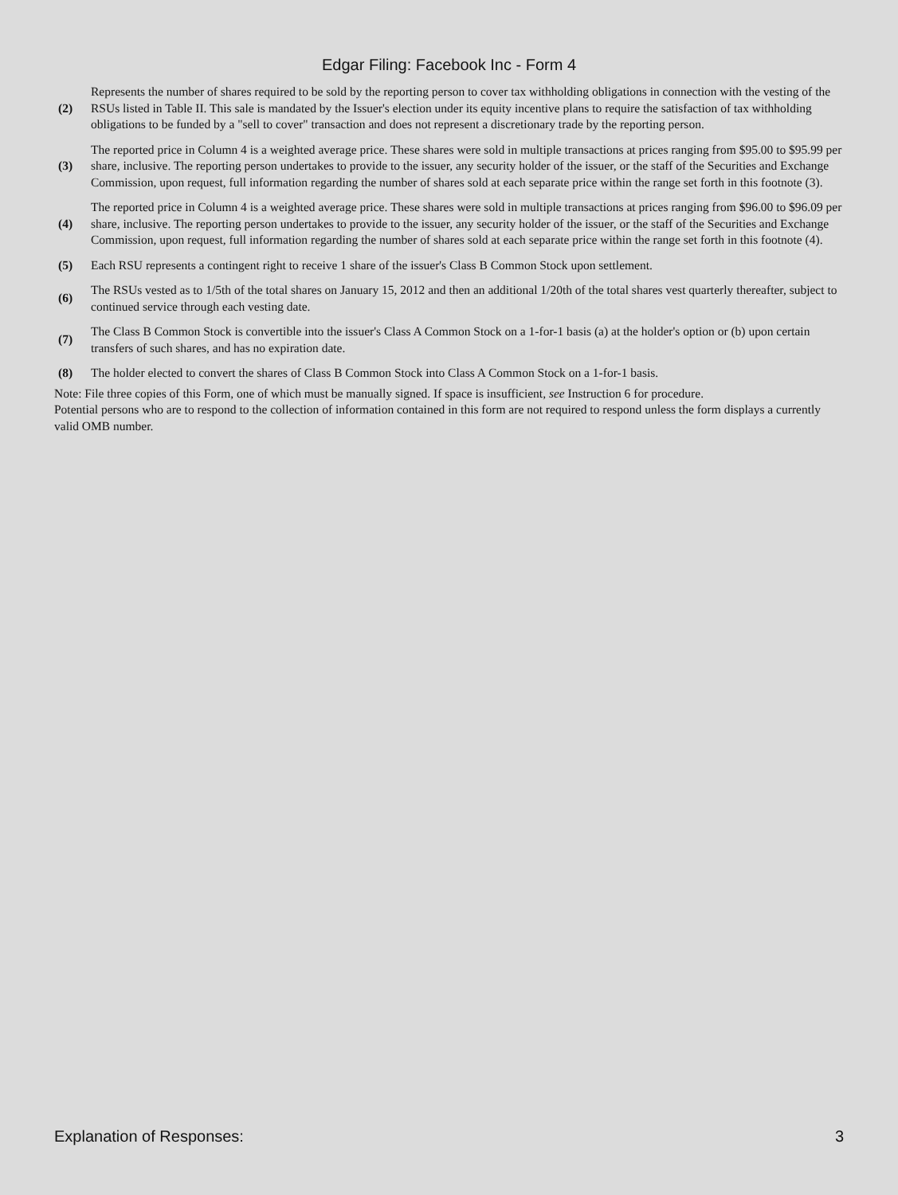Edgar Filing: Facebook Inc - Form 4
| (2) | Represents the number of shares required to be sold by the reporting person to cover tax withholding obligations in connection with the vesting of the RSUs listed in Table II. This sale is mandated by the Issuer's election under its equity incentive plans to require the satisfaction of tax withholding obligations to be funded by a "sell to cover" transaction and does not represent a discretionary trade by the reporting person. |
| (3) | The reported price in Column 4 is a weighted average price. These shares were sold in multiple transactions at prices ranging from $95.00 to $95.99 per share, inclusive. The reporting person undertakes to provide to the issuer, any security holder of the issuer, or the staff of the Securities and Exchange Commission, upon request, full information regarding the number of shares sold at each separate price within the range set forth in this footnote (3). |
| (4) | The reported price in Column 4 is a weighted average price. These shares were sold in multiple transactions at prices ranging from $96.00 to $96.09 per share, inclusive. The reporting person undertakes to provide to the issuer, any security holder of the issuer, or the staff of the Securities and Exchange Commission, upon request, full information regarding the number of shares sold at each separate price within the range set forth in this footnote (4). |
| (5) | Each RSU represents a contingent right to receive 1 share of the issuer's Class B Common Stock upon settlement. |
| (6) | The RSUs vested as to 1/5th of the total shares on January 15, 2012 and then an additional 1/20th of the total shares vest quarterly thereafter, subject to continued service through each vesting date. |
| (7) | The Class B Common Stock is convertible into the issuer's Class A Common Stock on a 1-for-1 basis (a) at the holder's option or (b) upon certain transfers of such shares, and has no expiration date. |
| (8) | The holder elected to convert the shares of Class B Common Stock into Class A Common Stock on a 1-for-1 basis. |
Note: File three copies of this Form, one of which must be manually signed. If space is insufficient, see Instruction 6 for procedure.
Potential persons who are to respond to the collection of information contained in this form are not required to respond unless the form displays a currently valid OMB number.
Explanation of Responses: 3